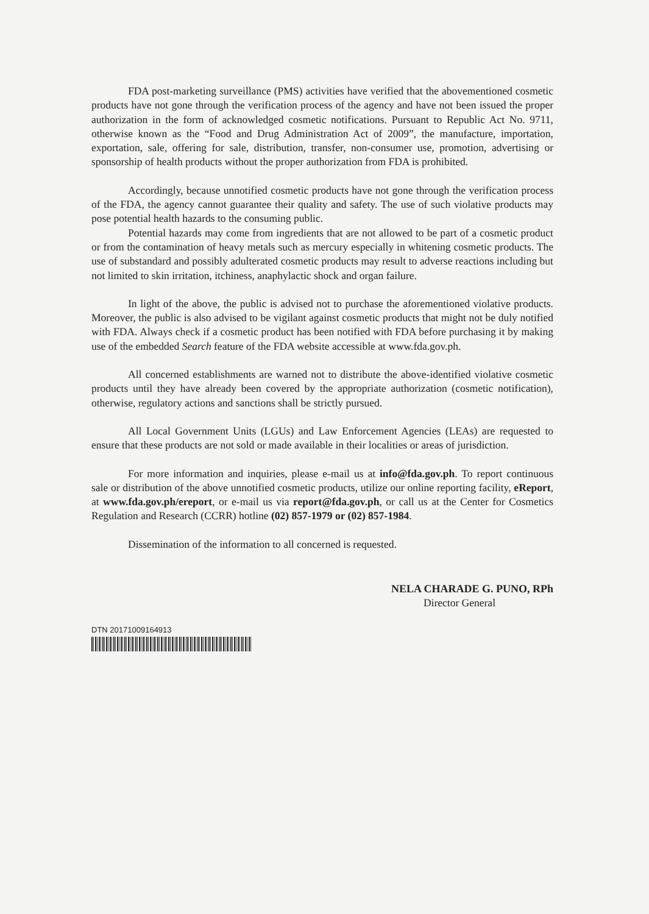FDA post-marketing surveillance (PMS) activities have verified that the abovementioned cosmetic products have not gone through the verification process of the agency and have not been issued the proper authorization in the form of acknowledged cosmetic notifications. Pursuant to Republic Act No. 9711, otherwise known as the “Food and Drug Administration Act of 2009”, the manufacture, importation, exportation, sale, offering for sale, distribution, transfer, non-consumer use, promotion, advertising or sponsorship of health products without the proper authorization from FDA is prohibited.
Accordingly, because unnotified cosmetic products have not gone through the verification process of the FDA, the agency cannot guarantee their quality and safety. The use of such violative products may pose potential health hazards to the consuming public.
Potential hazards may come from ingredients that are not allowed to be part of a cosmetic product or from the contamination of heavy metals such as mercury especially in whitening cosmetic products. The use of substandard and possibly adulterated cosmetic products may result to adverse reactions including but not limited to skin irritation, itchiness, anaphylactic shock and organ failure.
In light of the above, the public is advised not to purchase the aforementioned violative products. Moreover, the public is also advised to be vigilant against cosmetic products that might not be duly notified with FDA. Always check if a cosmetic product has been notified with FDA before purchasing it by making use of the embedded Search feature of the FDA website accessible at www.fda.gov.ph.
All concerned establishments are warned not to distribute the above-identified violative cosmetic products until they have already been covered by the appropriate authorization (cosmetic notification), otherwise, regulatory actions and sanctions shall be strictly pursued.
All Local Government Units (LGUs) and Law Enforcement Agencies (LEAs) are requested to ensure that these products are not sold or made available in their localities or areas of jurisdiction.
For more information and inquiries, please e-mail us at info@fda.gov.ph. To report continuous sale or distribution of the above unnotified cosmetic products, utilize our online reporting facility, eReport, at www.fda.gov.ph/ereport, or e-mail us via report@fda.gov.ph, or call us at the Center for Cosmetics Regulation and Research (CCRR) hotline (02) 857-1979 or (02) 857-1984.
Dissemination of the information to all concerned is requested.
NELA CHARADE G. PUNO, RPh
Director General
DTN 20171009164913